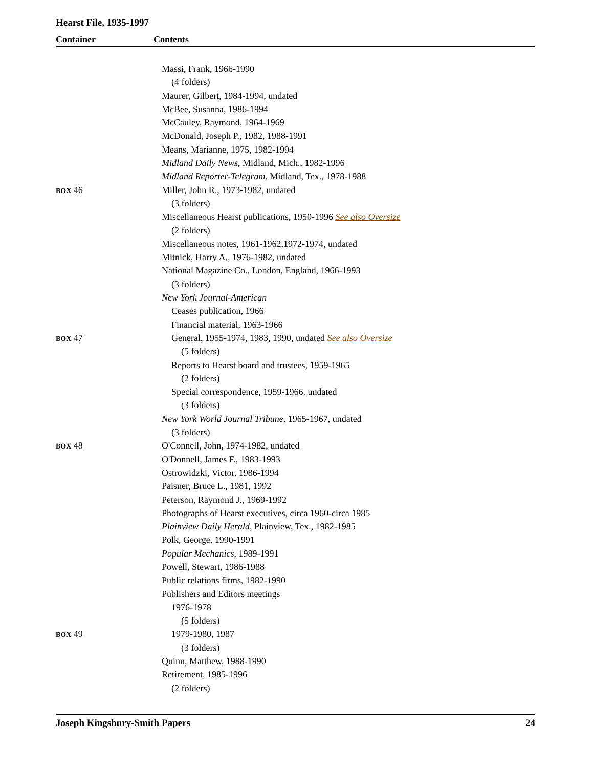Hearst File, 1935-1997
Container Contents
| | Massi, Frank, 1966-1990 |
| | (4 folders) |
| | Maurer, Gilbert, 1984-1994, undated |
| | McBee, Susanna, 1986-1994 |
| | McCauley, Raymond, 1964-1969 |
| | McDonald, Joseph P., 1982, 1988-1991 |
| | Means, Marianne, 1975, 1982-1994 |
| | Midland Daily News , Midland, Mich., 1982-1996 |
| | Midland Reporter-Telegram , Midland, Tex., 1978-1988 |
| BOX 46 | Miller, John R., 1973-1982, undated |
| | (3 folders) |
| | Miscellaneous Hearst publications, 1950-1996 See also Oversize |
| | (2 folders) |
| | Miscellaneous notes, 1961-1962,1972-1974, undated |
| | Mitnick, Harry A., 1976-1982, undated |
| | National Magazine Co., London, England, 1966-1993 |
| | (3 folders) |
| | New York Journal-American |
| | Ceases publication, 1966 |
| | Financial material, 1963-1966 |
| BOX 47 | General, 1955-1974, 1983, 1990, undated See also Oversize |
| | (5 folders) |
| | Reports to Hearst board and trustees, 1959-1965 |
| | (2 folders) |
| | Special correspondence, 1959-1966, undated |
| | (3 folders) |
| | New York World Journal Tribune , 1965-1967, undated |
| | (3 folders) |
| BOX 48 | O'Connell, John, 1974-1982, undated |
| | O'Donnell, James F., 1983-1993 |
| | Ostrowidzki, Victor, 1986-1994 |
| | Paisner, Bruce L., 1981, 1992 |
| | Peterson, Raymond J., 1969-1992 |
| | Photographs of Hearst executives, circa 1960-circa 1985 |
| | Plainview Daily Herald , Plainview, Tex., 1982-1985 |
| | Polk, George, 1990-1991 |
| | Popular Mechanics , 1989-1991 |
| | Powell, Stewart, 1986-1988 |
| | Public relations firms, 1982-1990 |
| | Publishers and Editors meetings |
| | 1976-1978 |
| | (5 folders) |
| BOX 49 | 1979-1980, 1987 |
| | (3 folders) |
| | Quinn, Matthew, 1988-1990 |
| | Retirement, 1985-1996 |
| | (2 folders) |
Joseph Kingsbury-Smith Papers 24